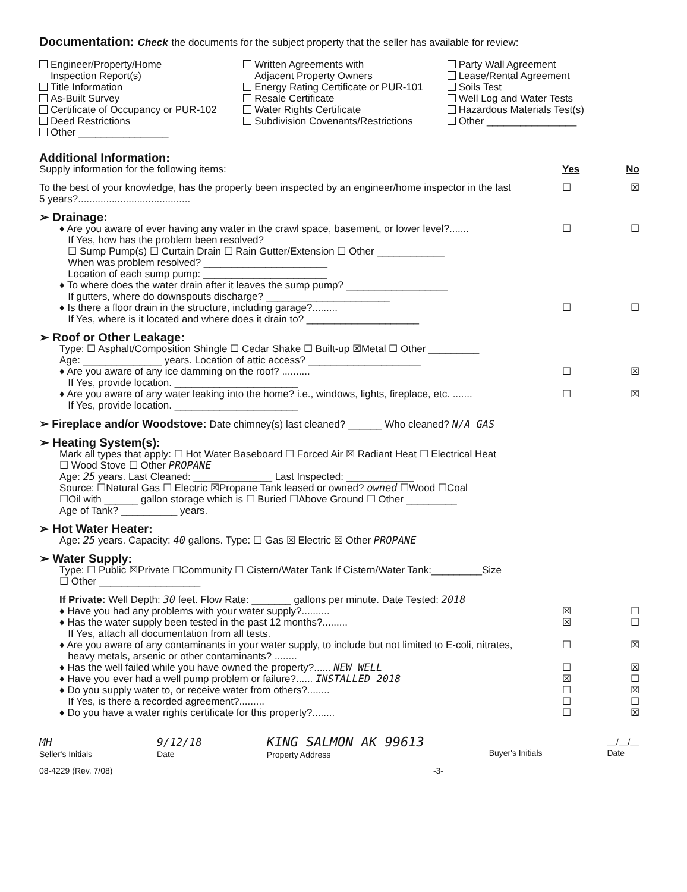Documentation: Check the documents for the subject property that the seller has available for review:
Engineer/Property/Home
Inspection Report(s)
Title Information
As-Built Survey
Certificate of Occupancy or PUR-102
Deed Restrictions
Other ________________
Written Agreements with
Adjacent Property Owners
Energy Rating Certificate or PUR-101
Resale Certificate
Water Rights Certificate
Subdivision Covenants/Restrictions
Party Wall Agreement
Lease/Rental Agreement
Soils Test
Well Log and Water Tests
Hazardous Materials Test(s)
Other ________________
Additional Information:
Supply information for the following items: Yes No
To the best of your knowledge, has the property been inspected by an engineer/home inspector in the last
5 years?........................................ ☐ ☒
➢ Drainage:
♦ Are you aware of ever having any water in the crawl space, basement, or lower level?....... ☐ ☐
If Yes, how has the problem been resolved?
☐ Sump Pump(s) ☐ Curtain Drain ☐ Rain Gutter/Extension ☐ Other ____________
When was problem resolved? ______________________
Location of each sump pump: ______________________
♦ To where does the water drain after it leaves the sump pump? __________________
If gutters, where do downspouts discharge? ______________________
♦ Is there a floor drain in the structure, including garage?......... ☐ ☐
If Yes, where is it located and where does it drain to? ____________________
➢ Roof or Other Leakage:
Type: ☐ Asphalt/Composition Shingle ☐ Cedar Shake ☐ Built-up ☒Metal ☐ Other _________
Age: ______________ years. Location of attic access? ____________________
♦ Are you aware of any ice damming on the roof? .......... ☐ ☒
If Yes, provide location. ______________________
♦ Are you aware of any water leaking into the home? i.e., windows, lights, fireplace, etc. ....... ☐ ☒
If Yes, provide location. ______________________
➢ Fireplace and/or Woodstove: Date chimney(s) last cleaned? ______ Who cleaned? N/A GAS
➢ Heating System(s):
Mark all types that apply: ☐ Hot Water Baseboard ☐ Forced Air ☒ Radiant Heat ☐ Electrical Heat
☐ Wood Stove ☐ Other PROPANE
Age: 25 years. Last Cleaned: ______________ Last Inspected: ____________
Source: ☐Natural Gas ☐ Electric ☒Propane Tank leased or owned? owned ☐Wood ☐Coal
☐Oil with ______ gallon storage which is ☐ Buried ☐Above Ground ☐ Other _________
Age of Tank? __________ years.
➢ Hot Water Heater:
Age: 25 years. Capacity: 40 gallons. Type: ☐ Gas ☒ Electric ☒ Other PROPANE
➢ Water Supply:
Type: ☐ Public ☒Private ☐Community ☐ Cistern/Water Tank If Cistern/Water Tank:_________Size
☐ Other __________________
If Private: Well Depth: 30 feet. Flow Rate: _______ gallons per minute. Date Tested: 2018
♦ Have you had any problems with your water supply?.......... ☒ ☐
♦ Has the water supply been tested in the past 12 months?......... ☒ ☐
If Yes, attach all documentation from all tests.
♦ Are you aware of any contaminants in your water supply, to include but not limited to E-coli, nitrates,
heavy metals, arsenic or other contaminants? ........ ☐ ☒
♦ Has the well failed while you have owned the property?...... NEW WELL ☐ ☒
♦ Have you ever had a well pump problem or failure?...... INSTALLED 2018 ☒ ☐
♦ Do you supply water to, or receive water from others?........ ☐ ☒
If Yes, is there a recorded agreement?......... ☐ ☐
♦ Do you have a water rights certificate for this property?........ ☐ ☒
MH
Seller's Initials 9/12/18
Date KING SALMON AK 99613
Property Address
Buyer's Initials __/__/__
Date
08-4229 (Rev. 7/08) -3-